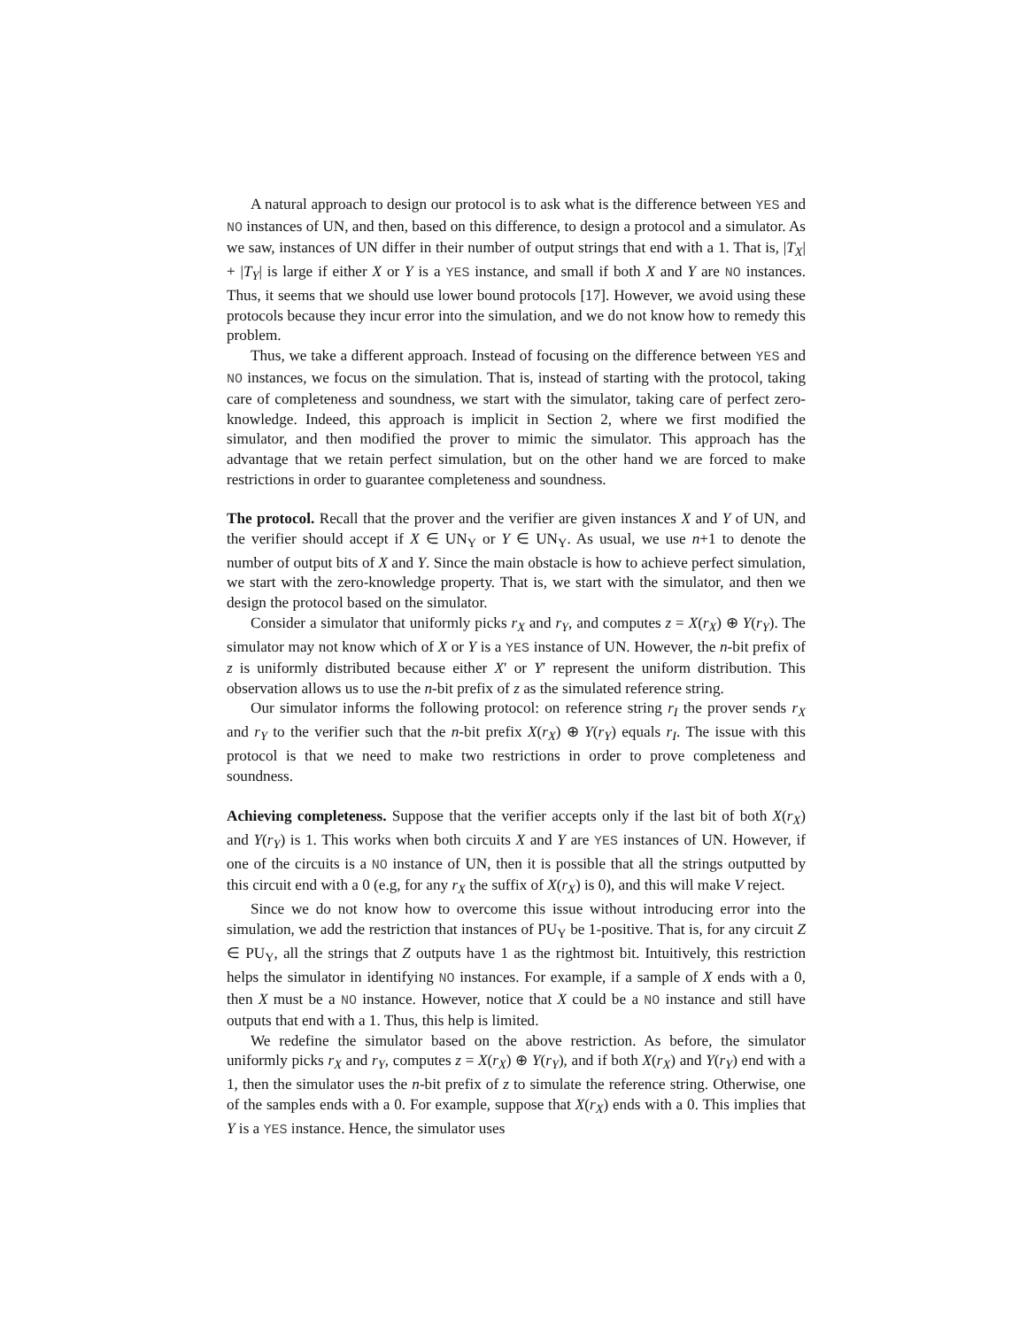A natural approach to design our protocol is to ask what is the difference between YES and NO instances of UN, and then, based on this difference, to design a protocol and a simulator. As we saw, instances of UN differ in their number of output strings that end with a 1. That is, |T<sub>X</sub>| + |T<sub>Y</sub>| is large if either X or Y is a YES instance, and small if both X and Y are NO instances. Thus, it seems that we should use lower bound protocols [17]. However, we avoid using these protocols because they incur error into the simulation, and we do not know how to remedy this problem.
Thus, we take a different approach. Instead of focusing on the difference between YES and NO instances, we focus on the simulation. That is, instead of starting with the protocol, taking care of completeness and soundness, we start with the simulator, taking care of perfect zero-knowledge. Indeed, this approach is implicit in Section 2, where we first modified the simulator, and then modified the prover to mimic the simulator. This approach has the advantage that we retain perfect simulation, but on the other hand we are forced to make restrictions in order to guarantee completeness and soundness.
The protocol. Recall that the prover and the verifier are given instances X and Y of UN, and the verifier should accept if X ∈ UN<sub>Y</sub> or Y ∈ UN<sub>Y</sub>. As usual, we use n+1 to denote the number of output bits of X and Y. Since the main obstacle is how to achieve perfect simulation, we start with the zero-knowledge property. That is, we start with the simulator, and then we design the protocol based on the simulator.
Consider a simulator that uniformly picks r<sub>X</sub> and r<sub>Y</sub>, and computes z = X(r<sub>X</sub>) ⊕ Y(r<sub>Y</sub>). The simulator may not know which of X or Y is a YES instance of UN. However, the n-bit prefix of z is uniformly distributed because either X′ or Y′ represent the uniform distribution. This observation allows us to use the n-bit prefix of z as the simulated reference string.
Our simulator informs the following protocol: on reference string r<sub>I</sub> the prover sends r<sub>X</sub> and r<sub>Y</sub> to the verifier such that the n-bit prefix X(r<sub>X</sub>) ⊕ Y(r<sub>Y</sub>) equals r<sub>I</sub>. The issue with this protocol is that we need to make two restrictions in order to prove completeness and soundness.
Achieving completeness. Suppose that the verifier accepts only if the last bit of both X(r<sub>X</sub>) and Y(r<sub>Y</sub>) is 1. This works when both circuits X and Y are YES instances of UN. However, if one of the circuits is a NO instance of UN, then it is possible that all the strings outputted by this circuit end with a 0 (e.g, for any r<sub>X</sub> the suffix of X(r<sub>X</sub>) is 0), and this will make V reject.
Since we do not know how to overcome this issue without introducing error into the simulation, we add the restriction that instances of PU<sub>Y</sub> be 1-positive. That is, for any circuit Z ∈ PU<sub>Y</sub>, all the strings that Z outputs have 1 as the rightmost bit. Intuitively, this restriction helps the simulator in identifying NO instances. For example, if a sample of X ends with a 0, then X must be a NO instance. However, notice that X could be a NO instance and still have outputs that end with a 1. Thus, this help is limited.
We redefine the simulator based on the above restriction. As before, the simulator uniformly picks r<sub>X</sub> and r<sub>Y</sub>, computes z = X(r<sub>X</sub>) ⊕ Y(r<sub>Y</sub>), and if both X(r<sub>X</sub>) and Y(r<sub>Y</sub>) end with a 1, then the simulator uses the n-bit prefix of z to simulate the reference string. Otherwise, one of the samples ends with a 0. For example, suppose that X(r<sub>X</sub>) ends with a 0. This implies that Y is a YES instance. Hence, the simulator uses